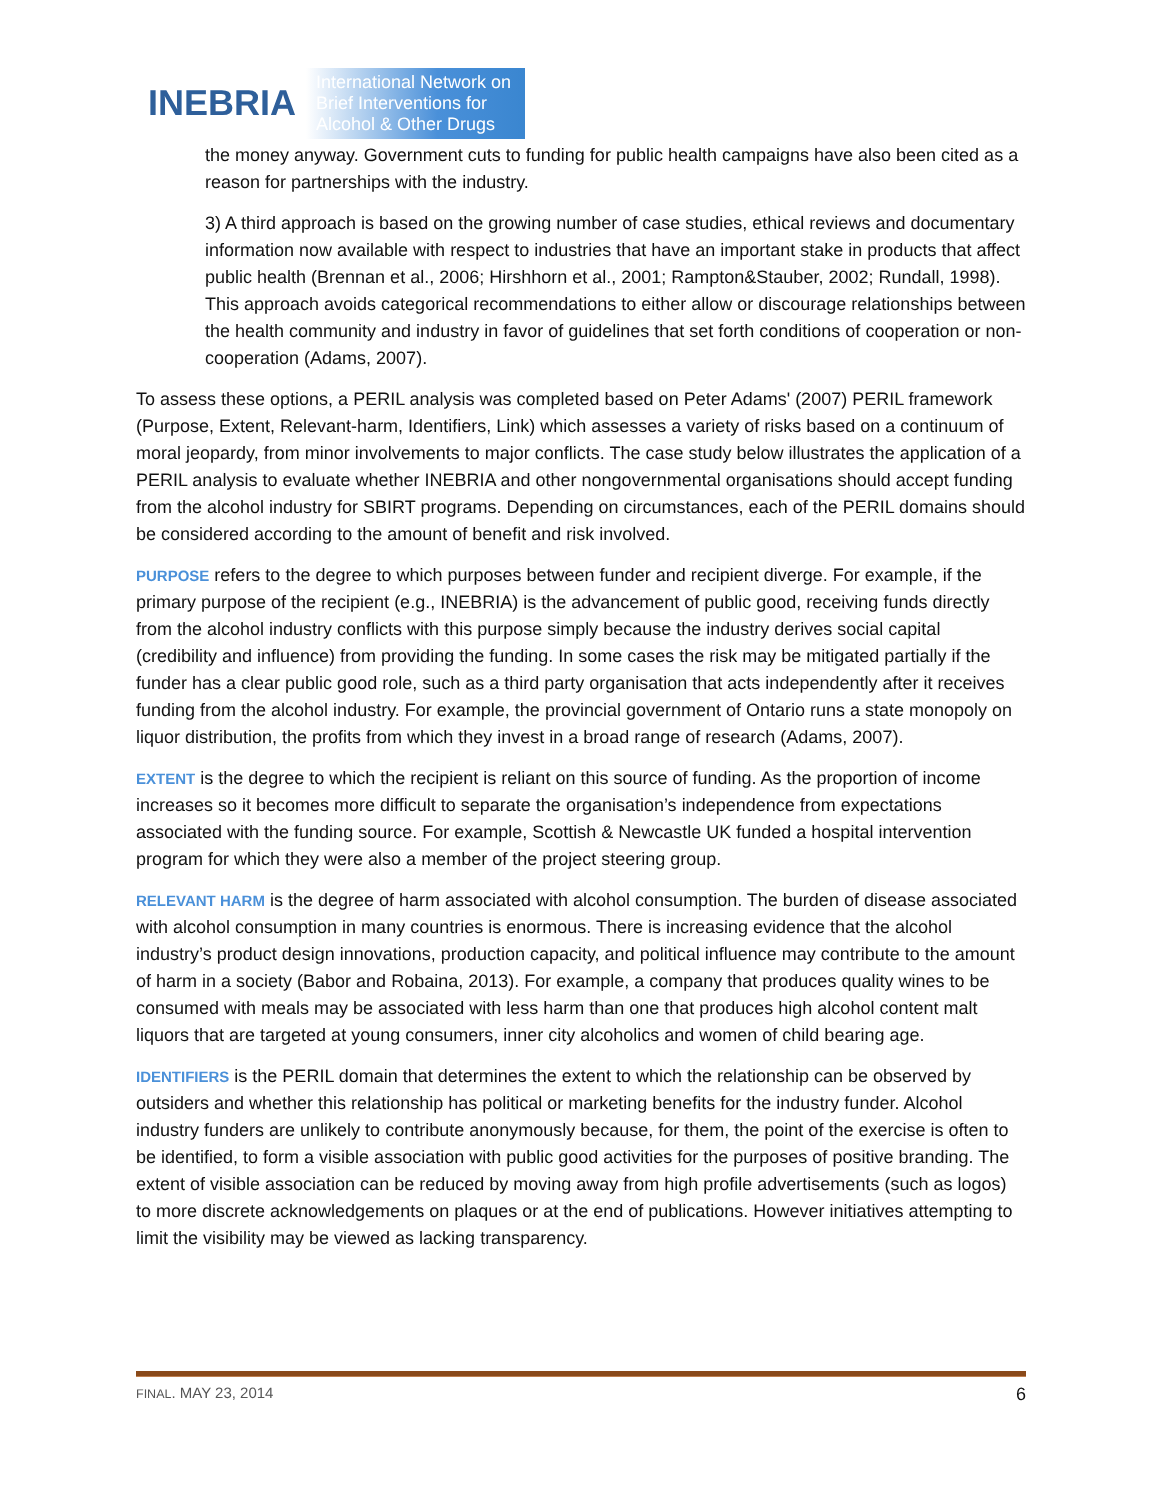INEBRIA
International Network on
Brief Interventions for
Alcohol & Other Drugs
the money anyway. Government cuts to funding for public health campaigns have also been cited as a reason for partnerships with the industry.
3) A third approach is based on the growing number of case studies, ethical reviews and documentary information now available with respect to industries that have an important stake in products that affect public health (Brennan et al., 2006; Hirshhorn et al., 2001; Rampton&Stauber, 2002; Rundall, 1998). This approach avoids categorical recommendations to either allow or discourage relationships between the health community and industry in favor of guidelines that set forth conditions of cooperation or non-cooperation (Adams, 2007).
To assess these options, a PERIL analysis was completed based on Peter Adams' (2007) PERIL framework (Purpose, Extent, Relevant-harm, Identifiers, Link) which assesses a variety of risks based on a continuum of moral jeopardy, from minor involvements to major conflicts. The case study below illustrates the application of a PERIL analysis to evaluate whether INEBRIA and other nongovernmental organisations should accept funding from the alcohol industry for SBIRT programs. Depending on circumstances, each of the PERIL domains should be considered according to the amount of benefit and risk involved.
PURPOSE refers to the degree to which purposes between funder and recipient diverge. For example, if the primary purpose of the recipient (e.g., INEBRIA) is the advancement of public good, receiving funds directly from the alcohol industry conflicts with this purpose simply because the industry derives social capital (credibility and influence) from providing the funding. In some cases the risk may be mitigated partially if the funder has a clear public good role, such as a third party organisation that acts independently after it receives funding from the alcohol industry. For example, the provincial government of Ontario runs a state monopoly on liquor distribution, the profits from which they invest in a broad range of research (Adams, 2007).
EXTENT is the degree to which the recipient is reliant on this source of funding. As the proportion of income increases so it becomes more difficult to separate the organisation’s independence from expectations associated with the funding source. For example, Scottish & Newcastle UK funded a hospital intervention program for which they were also a member of the project steering group.
RELEVANT HARM is the degree of harm associated with alcohol consumption. The burden of disease associated with alcohol consumption in many countries is enormous. There is increasing evidence that the alcohol industry’s product design innovations, production capacity, and political influence may contribute to the amount of harm in a society (Babor and Robaina, 2013). For example, a company that produces quality wines to be consumed with meals may be associated with less harm than one that produces high alcohol content malt liquors that are targeted at young consumers, inner city alcoholics and women of child bearing age.
IDENTIFIERS is the PERIL domain that determines the extent to which the relationship can be observed by outsiders and whether this relationship has political or marketing benefits for the industry funder. Alcohol industry funders are unlikely to contribute anonymously because, for them, the point of the exercise is often to be identified, to form a visible association with public good activities for the purposes of positive branding. The extent of visible association can be reduced by moving away from high profile advertisements (such as logos) to more discrete acknowledgements on plaques or at the end of publications. However initiatives attempting to limit the visibility may be viewed as lacking transparency.
FINAL. MAY 23, 2014 6